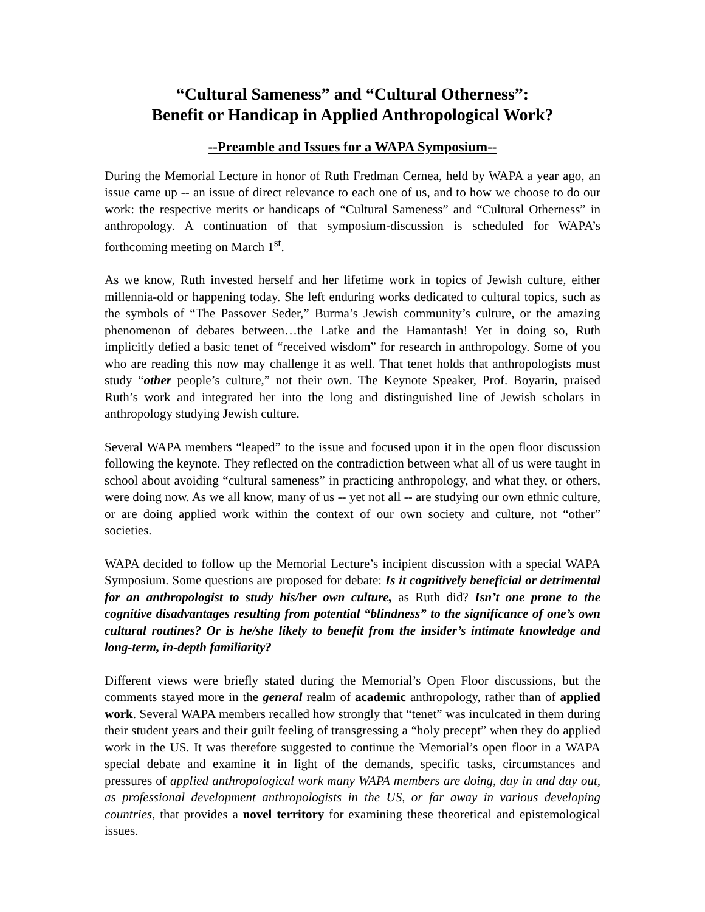“Cultural Sameness” and “Cultural Otherness”:
Benefit or Handicap in Applied Anthropological Work?
--Preamble and Issues for a WAPA Symposium--
During the Memorial Lecture in honor of Ruth Fredman Cernea, held by WAPA a year ago, an issue came up -- an issue of direct relevance to each one of us, and to how we choose to do our work: the respective merits or handicaps of “Cultural Sameness” and “Cultural Otherness” in anthropology. A continuation of that symposium-discussion is scheduled for WAPA’s forthcoming meeting on March 1<sup>st</sup>.
As we know, Ruth invested herself and her lifetime work in topics of Jewish culture, either millennia-old or happening today. She left enduring works dedicated to cultural topics, such as the symbols of “The Passover Seder,” Burma’s Jewish community’s culture, or the amazing phenomenon of debates between…the Latke and the Hamantash! Yet in doing so, Ruth implicitly defied a basic tenet of “received wisdom” for research in anthropology. Some of you who are reading this now may challenge it as well. That tenet holds that anthropologists must study “other people’s culture,” not their own. The Keynote Speaker, Prof. Boyarin, praised Ruth’s work and integrated her into the long and distinguished line of Jewish scholars in anthropology studying Jewish culture.
Several WAPA members “leaped” to the issue and focused upon it in the open floor discussion following the keynote. They reflected on the contradiction between what all of us were taught in school about avoiding “cultural sameness” in practicing anthropology, and what they, or others, were doing now. As we all know, many of us -- yet not all -- are studying our own ethnic culture, or are doing applied work within the context of our own society and culture, not “other” societies.
WAPA decided to follow up the Memorial Lecture’s incipient discussion with a special WAPA Symposium. Some questions are proposed for debate: Is it cognitively beneficial or detrimental for an anthropologist to study his/her own culture, as Ruth did? Isn’t one prone to the cognitive disadvantages resulting from potential “blindness” to the significance of one’s own cultural routines? Or is he/she likely to benefit from the insider’s intimate knowledge and long-term, in-depth familiarity?
Different views were briefly stated during the Memorial’s Open Floor discussions, but the comments stayed more in the general realm of academic anthropology, rather than of applied work. Several WAPA members recalled how strongly that “tenet” was inculcated in them during their student years and their guilt feeling of transgressing a “holy precept” when they do applied work in the US. It was therefore suggested to continue the Memorial’s open floor in a WAPA special debate and examine it in light of the demands, specific tasks, circumstances and pressures of applied anthropological work many WAPA members are doing, day in and day out, as professional development anthropologists in the US, or far away in various developing countries, that provides a novel territory for examining these theoretical and epistemological issues.